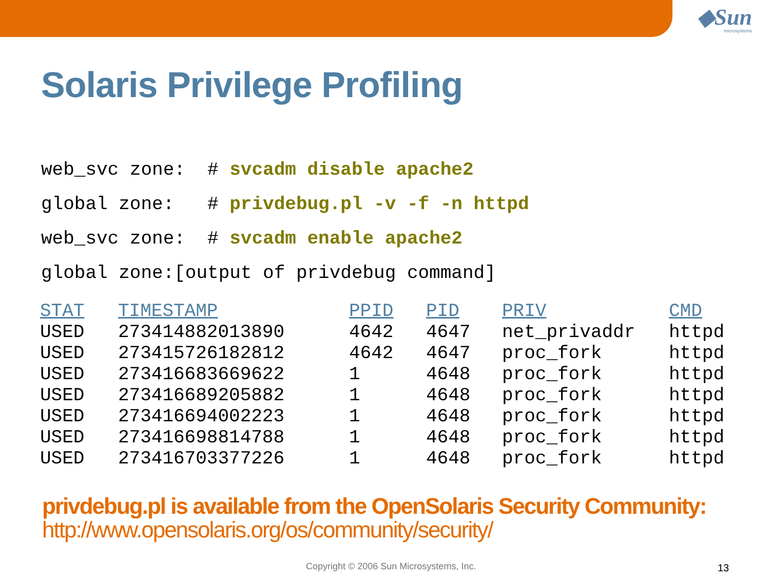◆Sun
microsystems
Solaris Privilege Profiling
web_svc zone: # svcadm disable apache2
global zone: # privdebug.pl -v -f -n httpd
web_svc zone: # svcadm enable apache2
global zone:[output of privdebug command]
| STAT | TIMESTAMP | PPID | PID | PRIV | CMD |
| --- | --- | --- | --- | --- | --- |
| USED | 273414882013890 | 4642 | 4647 | net_privaddr | httpd |
| USED | 273415726182812 | 4642 | 4647 | proc_fork | httpd |
| USED | 273416683669622 | 1 | 4648 | proc_fork | httpd |
| USED | 273416689205882 | 1 | 4648 | proc_fork | httpd |
| USED | 273416694002223 | 1 | 4648 | proc_fork | httpd |
| USED | 273416698814788 | 1 | 4648 | proc_fork | httpd |
| USED | 273416703377226 | 1 | 4648 | proc_fork | httpd |
privdebug.pl is available from the OpenSolaris Security Community:
http://www.opensolaris.org/os/community/security/
Copyright © 2006 Sun Microsystems, Inc.
13